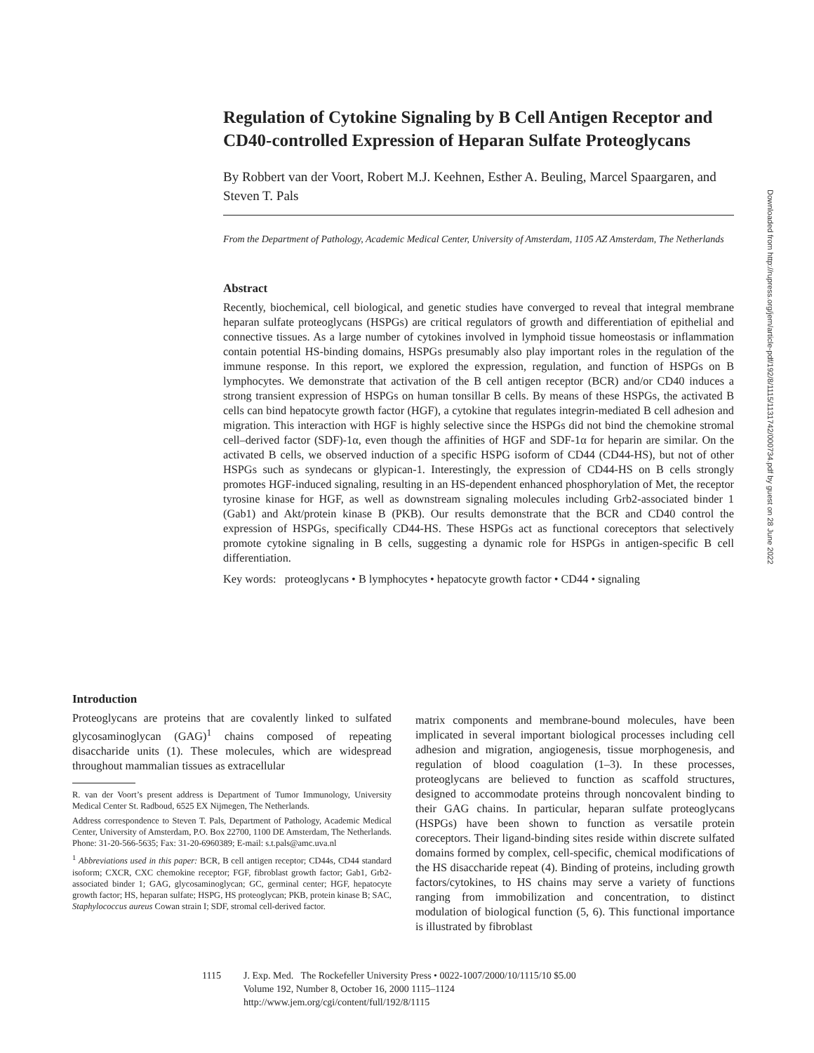Regulation of Cytokine Signaling by B Cell Antigen Receptor and CD40-controlled Expression of Heparan Sulfate Proteoglycans
By Robbert van der Voort, Robert M.J. Keehnen, Esther A. Beuling, Marcel Spaargaren, and Steven T. Pals
From the Department of Pathology, Academic Medical Center, University of Amsterdam, 1105 AZ Amsterdam, The Netherlands
Abstract
Recently, biochemical, cell biological, and genetic studies have converged to reveal that integral membrane heparan sulfate proteoglycans (HSPGs) are critical regulators of growth and differentiation of epithelial and connective tissues. As a large number of cytokines involved in lymphoid tissue homeostasis or inflammation contain potential HS-binding domains, HSPGs presumably also play important roles in the regulation of the immune response. In this report, we explored the expression, regulation, and function of HSPGs on B lymphocytes. We demonstrate that activation of the B cell antigen receptor (BCR) and/or CD40 induces a strong transient expression of HSPGs on human tonsillar B cells. By means of these HSPGs, the activated B cells can bind hepatocyte growth factor (HGF), a cytokine that regulates integrin-mediated B cell adhesion and migration. This interaction with HGF is highly selective since the HSPGs did not bind the chemokine stromal cell–derived factor (SDF)-1α, even though the affinities of HGF and SDF-1α for heparin are similar. On the activated B cells, we observed induction of a specific HSPG isoform of CD44 (CD44-HS), but not of other HSPGs such as syndecans or glypican-1. Interestingly, the expression of CD44-HS on B cells strongly promotes HGF-induced signaling, resulting in an HS-dependent enhanced phosphorylation of Met, the receptor tyrosine kinase for HGF, as well as downstream signaling molecules including Grb2-associated binder 1 (Gab1) and Akt/protein kinase B (PKB). Our results demonstrate that the BCR and CD40 control the expression of HSPGs, specifically CD44-HS. These HSPGs act as functional coreceptors that selectively promote cytokine signaling in B cells, suggesting a dynamic role for HSPGs in antigen-specific B cell differentiation.
Key words: proteoglycans • B lymphocytes • hepatocyte growth factor • CD44 • signaling
Introduction
Proteoglycans are proteins that are covalently linked to sulfated glycosaminoglycan (GAG)<sup>1</sup> chains composed of repeating disaccharide units (1). These molecules, which are widespread throughout mammalian tissues as extracellular
R. van der Voort’s present address is Department of Tumor Immunology, University Medical Center St. Radboud, 6525 EX Nijmegen, The Netherlands.
Address correspondence to Steven T. Pals, Department of Pathology, Academic Medical Center, University of Amsterdam, P.O. Box 22700, 1100 DE Amsterdam, The Netherlands. Phone: 31-20-566-5635; Fax: 31-20-6960389; E-mail: s.t.pals@amc.uva.nl
<sup>1</sup> Abbreviations used in this paper: BCR, B cell antigen receptor; CD44s, CD44 standard isoform; CXCR, CXC chemokine receptor; FGF, fibroblast growth factor; Gab1, Grb2-associated binder 1; GAG, glycosaminoglycan; GC, germinal center; HGF, hepatocyte growth factor; HS, heparan sulfate; HSPG, HS proteoglycan; PKB, protein kinase B; SAC, Staphylococcus aureus Cowan strain I; SDF, stromal cell-derived factor.
matrix components and membrane-bound molecules, have been implicated in several important biological processes including cell adhesion and migration, angiogenesis, tissue morphogenesis, and regulation of blood coagulation (1–3). In these processes, proteoglycans are believed to function as scaffold structures, designed to accommodate proteins through noncovalent binding to their GAG chains. In particular, heparan sulfate proteoglycans (HSPGs) have been shown to function as versatile protein coreceptors. Their ligand-binding sites reside within discrete sulfated domains formed by complex, cell-specific, chemical modifications of the HS disaccharide repeat (4). Binding of proteins, including growth factors/cytokines, to HS chains may serve a variety of functions ranging from immobilization and concentration, to distinct modulation of biological function (5, 6). This functional importance is illustrated by fibroblast
1115 J. Exp. Med. The Rockefeller University Press • 0022-1007/2000/10/1115/10 $5.00
Volume 192, Number 8, October 16, 2000 1115–1124
http://www.jem.org/cgi/content/full/192/8/1115
Downloaded from http://rupress.org/jem/article-pdf/192/8/1115/1131742/000734.pdf by guest on 28 June 2022